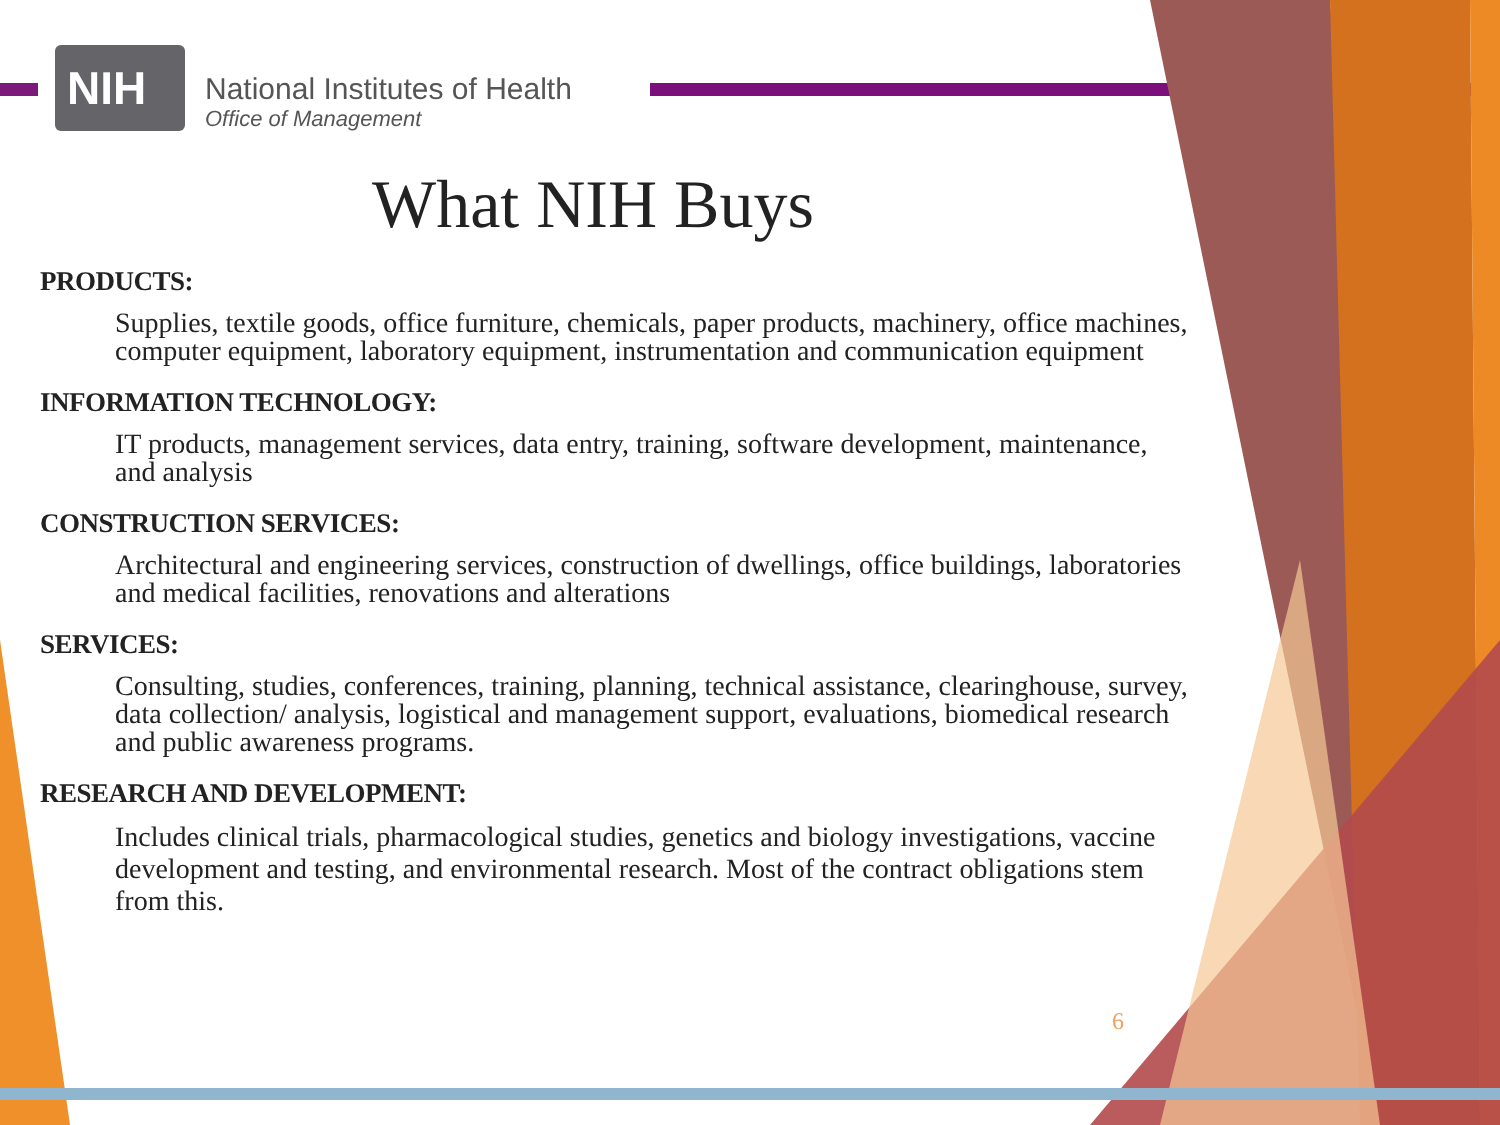NIH
National Institutes of Health
Office of Management
What NIH Buys
PRODUCTS:
Supplies, textile goods, office furniture, chemicals, paper products, machinery, office machines, computer equipment, laboratory equipment, instrumentation and communication equipment
INFORMATION TECHNOLOGY:
IT products, management services, data entry, training, software development, maintenance, and analysis
CONSTRUCTION SERVICES:
Architectural and engineering services, construction of dwellings, office buildings, laboratories and medical facilities, renovations and alterations
SERVICES:
Consulting, studies, conferences, training, planning, technical assistance, clearinghouse, survey, data collection/ analysis, logistical and management support, evaluations, biomedical research and public awareness programs.
RESEARCH AND DEVELOPMENT:
Includes clinical trials, pharmacological studies, genetics and biology investigations, vaccine development and testing, and environmental research. Most of the contract obligations stem from this.
6